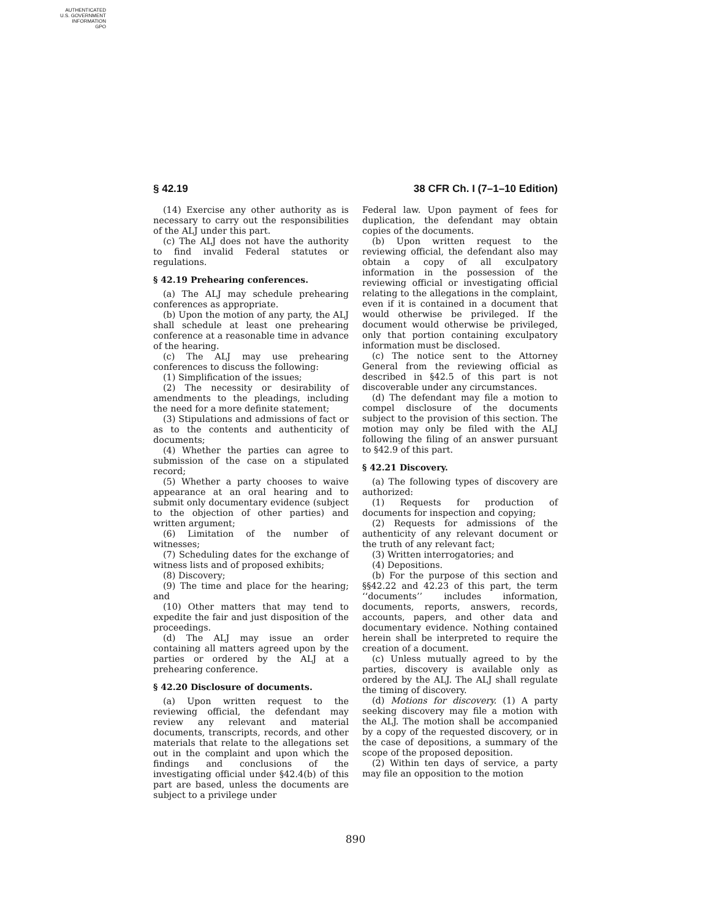AUTHENTICATED
U.S. GOVERNMENT
INFORMATION
GPO
§ 42.19 38 CFR Ch. I (7–1–10 Edition)
(14) Exercise any other authority as is necessary to carry out the responsibilities of the ALJ under this part.
(c) The ALJ does not have the authority to find invalid Federal statutes or regulations.
§ 42.19 Prehearing conferences.
(a) The ALJ may schedule prehearing conferences as appropriate.
(b) Upon the motion of any party, the ALJ shall schedule at least one prehearing conference at a reasonable time in advance of the hearing.
(c) The ALJ may use prehearing conferences to discuss the following:
(1) Simplification of the issues;
(2) The necessity or desirability of amendments to the pleadings, including the need for a more definite statement;
(3) Stipulations and admissions of fact or as to the contents and authenticity of documents;
(4) Whether the parties can agree to submission of the case on a stipulated record;
(5) Whether a party chooses to waive appearance at an oral hearing and to submit only documentary evidence (subject to the objection of other parties) and written argument;
(6) Limitation of the number of witnesses;
(7) Scheduling dates for the exchange of witness lists and of proposed exhibits;
(8) Discovery;
(9) The time and place for the hearing; and
(10) Other matters that may tend to expedite the fair and just disposition of the proceedings.
(d) The ALJ may issue an order containing all matters agreed upon by the parties or ordered by the ALJ at a prehearing conference.
§ 42.20 Disclosure of documents.
(a) Upon written request to the reviewing official, the defendant may review any relevant and material documents, transcripts, records, and other materials that relate to the allegations set out in the complaint and upon which the findings and conclusions of the investigating official under §42.4(b) of this part are based, unless the documents are subject to a privilege under
Federal law. Upon payment of fees for duplication, the defendant may obtain copies of the documents.
(b) Upon written request to the reviewing official, the defendant also may obtain a copy of all exculpatory information in the possession of the reviewing official or investigating official relating to the allegations in the complaint, even if it is contained in a document that would otherwise be privileged. If the document would otherwise be privileged, only that portion containing exculpatory information must be disclosed.
(c) The notice sent to the Attorney General from the reviewing official as described in §42.5 of this part is not discoverable under any circumstances.
(d) The defendant may file a motion to compel disclosure of the documents subject to the provision of this section. The motion may only be filed with the ALJ following the filing of an answer pursuant to §42.9 of this part.
§ 42.21 Discovery.
(a) The following types of discovery are authorized:
(1) Requests for production of documents for inspection and copying;
(2) Requests for admissions of the authenticity of any relevant document or the truth of any relevant fact;
(3) Written interrogatories; and
(4) Depositions.
(b) For the purpose of this section and §§42.22 and 42.23 of this part, the term ‘‘documents’’ includes information, documents, reports, answers, records, accounts, papers, and other data and documentary evidence. Nothing contained herein shall be interpreted to require the creation of a document.
(c) Unless mutually agreed to by the parties, discovery is available only as ordered by the ALJ. The ALJ shall regulate the timing of discovery.
(d) Motions for discovery. (1) A party seeking discovery may file a motion with the ALJ. The motion shall be accompanied by a copy of the requested discovery, or in the case of depositions, a summary of the scope of the proposed deposition.
(2) Within ten days of service, a party may file an opposition to the motion
890